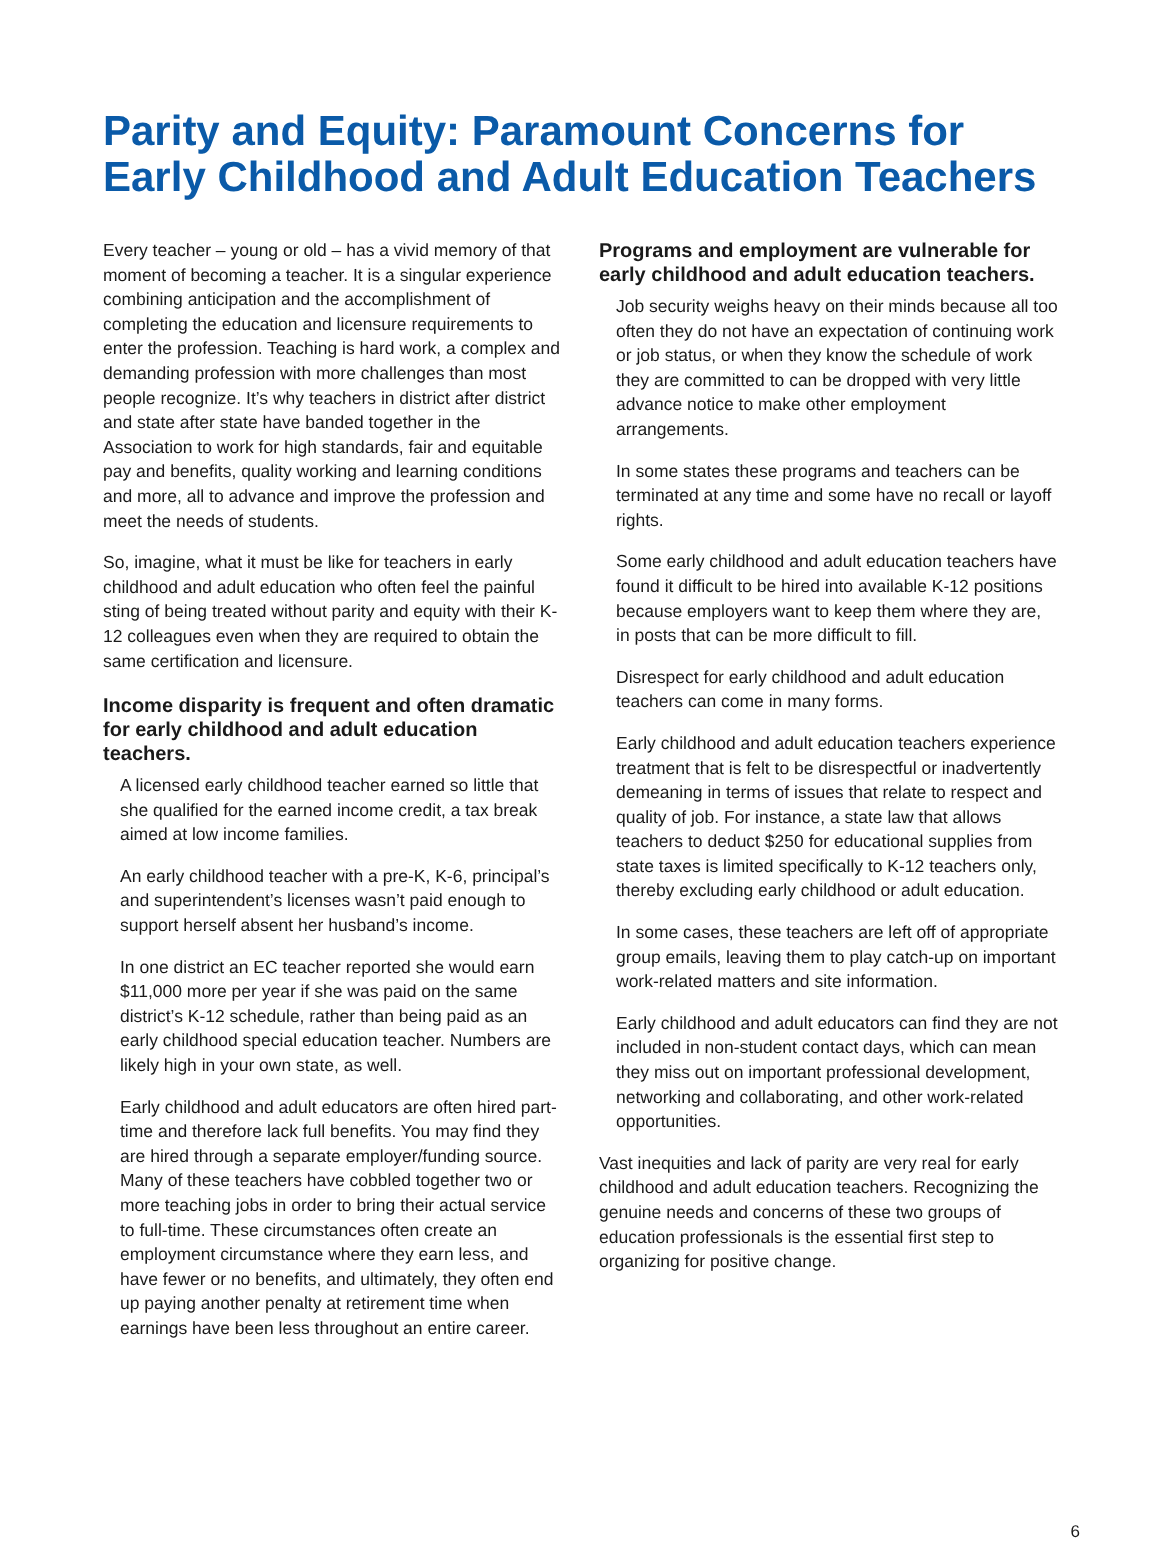Parity and Equity: Paramount Concerns for Early Childhood and Adult Education Teachers
Every teacher – young or old – has a vivid memory of that moment of becoming a teacher. It is a singular experience combining anticipation and the accomplishment of completing the education and licensure requirements to enter the profession. Teaching is hard work, a complex and demanding profession with more challenges than most people recognize. It’s why teachers in district after district and state after state have banded together in the Association to work for high standards, fair and equitable pay and benefits, quality working and learning conditions and more, all to advance and improve the profession and meet the needs of students.
So, imagine, what it must be like for teachers in early childhood and adult education who often feel the painful sting of being treated without parity and equity with their K-12 colleagues even when they are required to obtain the same certification and licensure.
Income disparity is frequent and often dramatic for early childhood and adult education teachers.
A licensed early childhood teacher earned so little that she qualified for the earned income credit, a tax break aimed at low income families.
An early childhood teacher with a pre-K, K-6, principal’s and superintendent’s licenses wasn’t paid enough to support herself absent her husband’s income.
In one district an EC teacher reported she would earn $11,000 more per year if she was paid on the same district’s K-12 schedule, rather than being paid as an early childhood special education teacher. Numbers are likely high in your own state, as well.
Early childhood and adult educators are often hired part-time and therefore lack full benefits. You may find they are hired through a separate employer/funding source. Many of these teachers have cobbled together two or more teaching jobs in order to bring their actual service to full-time. These circumstances often create an employment circumstance where they earn less, and have fewer or no benefits, and ultimately, they often end up paying another penalty at retirement time when earnings have been less throughout an entire career.
Programs and employment are vulnerable for early childhood and adult education teachers.
Job security weighs heavy on their minds because all too often they do not have an expectation of continuing work or job status, or when they know the schedule of work they are committed to can be dropped with very little advance notice to make other employment arrangements.
In some states these programs and teachers can be terminated at any time and some have no recall or layoff rights.
Some early childhood and adult education teachers have found it difficult to be hired into available K-12 positions because employers want to keep them where they are, in posts that can be more difficult to fill.
Disrespect for early childhood and adult education teachers can come in many forms.
Early childhood and adult education teachers experience treatment that is felt to be disrespectful or inadvertently demeaning in terms of issues that relate to respect and quality of job. For instance, a state law that allows teachers to deduct $250 for educational supplies from state taxes is limited specifically to K-12 teachers only, thereby excluding early childhood or adult education.
In some cases, these teachers are left off of appropriate group emails, leaving them to play catch-up on important work-related matters and site information.
Early childhood and adult educators can find they are not included in non-student contact days, which can mean they miss out on important professional development, networking and collaborating, and other work-related opportunities.
Vast inequities and lack of parity are very real for early childhood and adult education teachers. Recognizing the genuine needs and concerns of these two groups of education professionals is the essential first step to organizing for positive change.
6